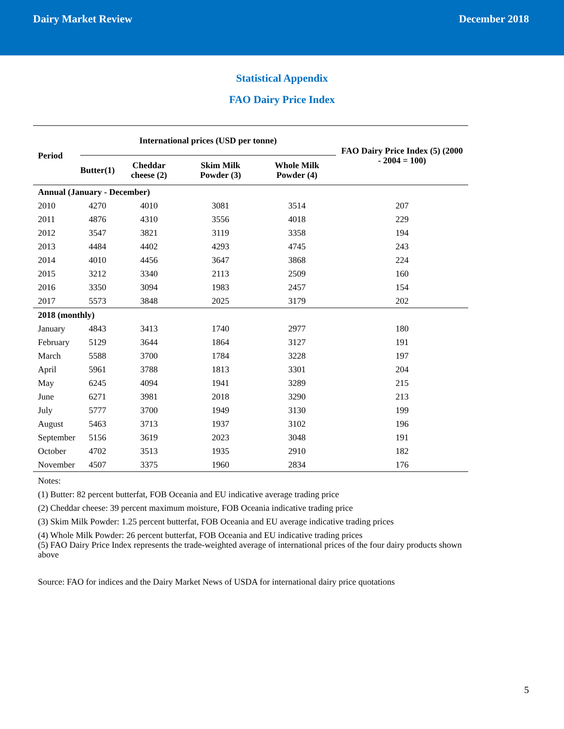Dairy Market Review December 2018
Statistical Appendix
FAO Dairy Price Index
| Period | International prices (USD per tonne) | | | | FAO Dairy Price Index (5) (2000 - 2004 = 100) |
| --- | --- | --- | --- | --- | --- |
| | Butter(1) | Cheddar cheese (2) | Skim Milk Powder (3) | Whole Milk Powder (4) | |
| Annual (January - December) | | | | | |
| 2010 | 4270 | 4010 | 3081 | 3514 | 207 |
| 2011 | 4876 | 4310 | 3556 | 4018 | 229 |
| 2012 | 3547 | 3821 | 3119 | 3358 | 194 |
| 2013 | 4484 | 4402 | 4293 | 4745 | 243 |
| 2014 | 4010 | 4456 | 3647 | 3868 | 224 |
| 2015 | 3212 | 3340 | 2113 | 2509 | 160 |
| 2016 | 3350 | 3094 | 1983 | 2457 | 154 |
| 2017 | 5573 | 3848 | 2025 | 3179 | 202 |
| 2018 (monthly) | | | | | |
| January | 4843 | 3413 | 1740 | 2977 | 180 |
| February | 5129 | 3644 | 1864 | 3127 | 191 |
| March | 5588 | 3700 | 1784 | 3228 | 197 |
| April | 5961 | 3788 | 1813 | 3301 | 204 |
| May | 6245 | 4094 | 1941 | 3289 | 215 |
| June | 6271 | 3981 | 2018 | 3290 | 213 |
| July | 5777 | 3700 | 1949 | 3130 | 199 |
| August | 5463 | 3713 | 1937 | 3102 | 196 |
| September | 5156 | 3619 | 2023 | 3048 | 191 |
| October | 4702 | 3513 | 1935 | 2910 | 182 |
| November | 4507 | 3375 | 1960 | 2834 | 176 |
Notes:
(1) Butter: 82 percent butterfat, FOB Oceania and EU indicative average trading price
(2) Cheddar cheese: 39 percent maximum moisture, FOB Oceania indicative trading price
(3) Skim Milk Powder: 1.25 percent butterfat, FOB Oceania and EU average indicative trading prices
(4) Whole Milk Powder: 26 percent butterfat, FOB Oceania and EU indicative trading prices
(5) FAO Dairy Price Index represents the trade-weighted average of international prices of the four dairy products shown above
Source: FAO for indices and the Dairy Market News of USDA for international dairy price quotations
5